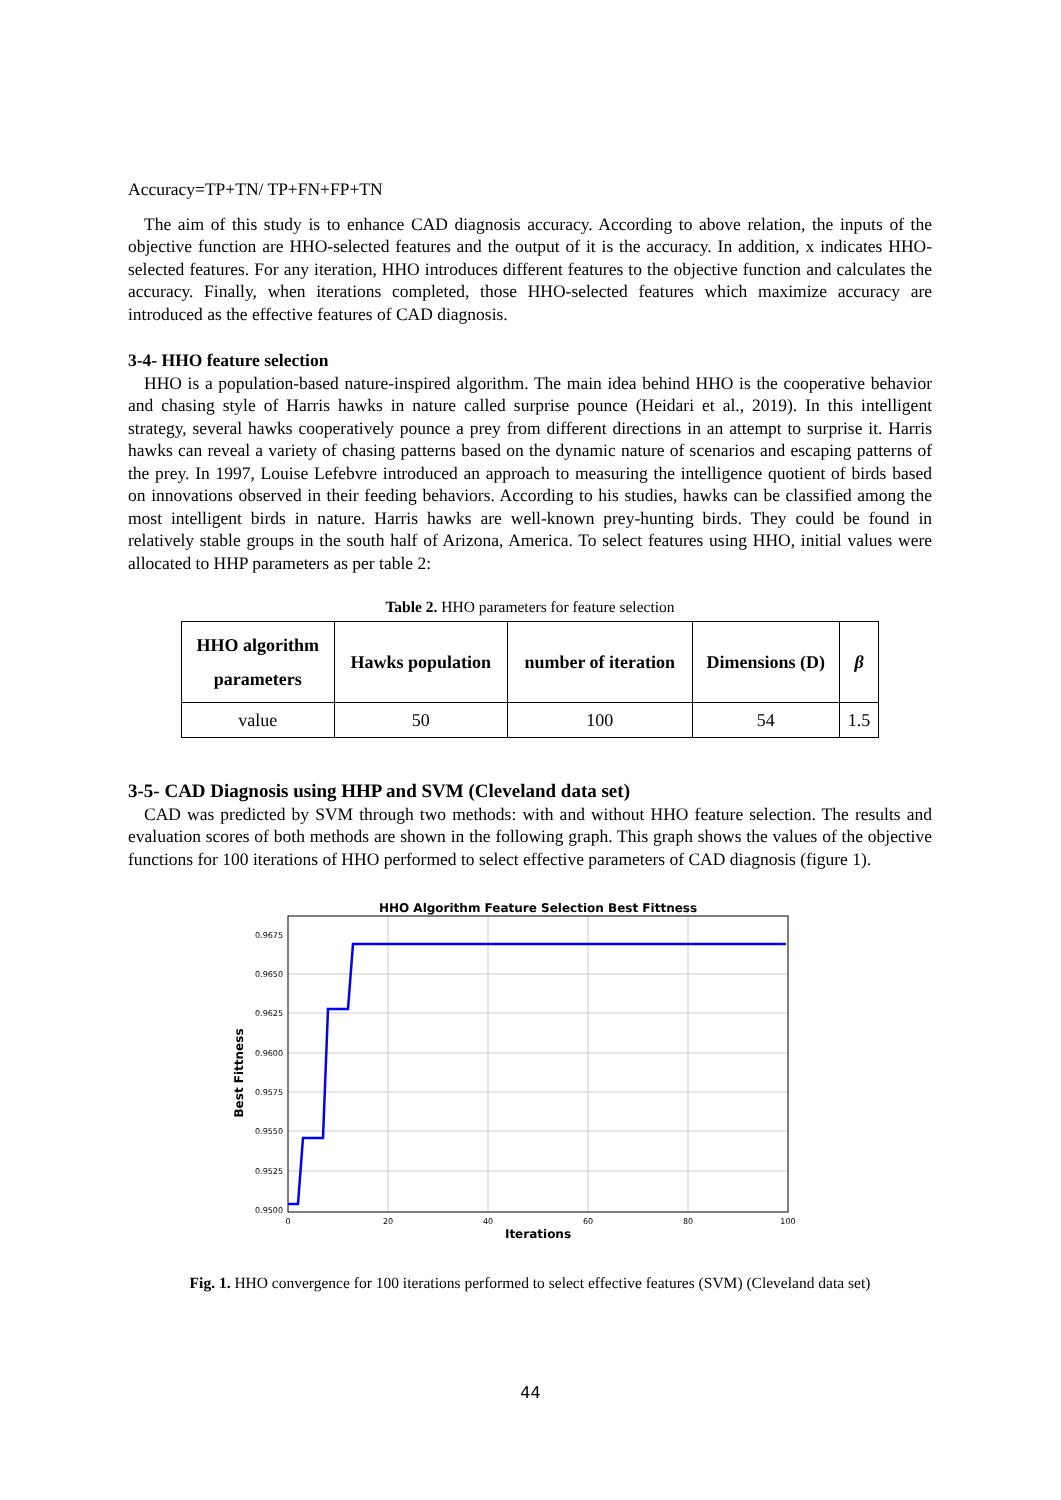Accuracy=TP+TN/ TP+FN+FP+TN
The aim of this study is to enhance CAD diagnosis accuracy. According to above relation, the inputs of the objective function are HHO-selected features and the output of it is the accuracy. In addition, x indicates HHO-selected features. For any iteration, HHO introduces different features to the objective function and calculates the accuracy. Finally, when iterations completed, those HHO-selected features which maximize accuracy are introduced as the effective features of CAD diagnosis.
3-4- HHO feature selection
HHO is a population-based nature-inspired algorithm. The main idea behind HHO is the cooperative behavior and chasing style of Harris hawks in nature called surprise pounce (Heidari et al., 2019). In this intelligent strategy, several hawks cooperatively pounce a prey from different directions in an attempt to surprise it. Harris hawks can reveal a variety of chasing patterns based on the dynamic nature of scenarios and escaping patterns of the prey. In 1997, Louise Lefebvre introduced an approach to measuring the intelligence quotient of birds based on innovations observed in their feeding behaviors. According to his studies, hawks can be classified among the most intelligent birds in nature. Harris hawks are well-known prey-hunting birds. They could be found in relatively stable groups in the south half of Arizona, America. To select features using HHO, initial values were allocated to HHP parameters as per table 2:
Table 2. HHO parameters for feature selection
| HHO algorithm parameters | Hawks population | number of iteration | Dimensions (D) | β |
| --- | --- | --- | --- | --- |
| value | 50 | 100 | 54 | 1.5 |
3-5- CAD Diagnosis using HHP and SVM (Cleveland data set)
CAD was predicted by SVM through two methods: with and without HHO feature selection. The results and evaluation scores of both methods are shown in the following graph. This graph shows the values of the objective functions for 100 iterations of HHO performed to select effective parameters of CAD diagnosis (figure 1).
HHO Algorithm Feature Selection Best Fittness
0.9675
0.9650
0.9625
0.9600
0.9575
0.9550
0.9525
0.9500
0
20
40
60
80
100
Iterations
Best Fittness
Fig. 1. HHO convergence for 100 iterations performed to select effective features (SVM) (Cleveland data set)
44